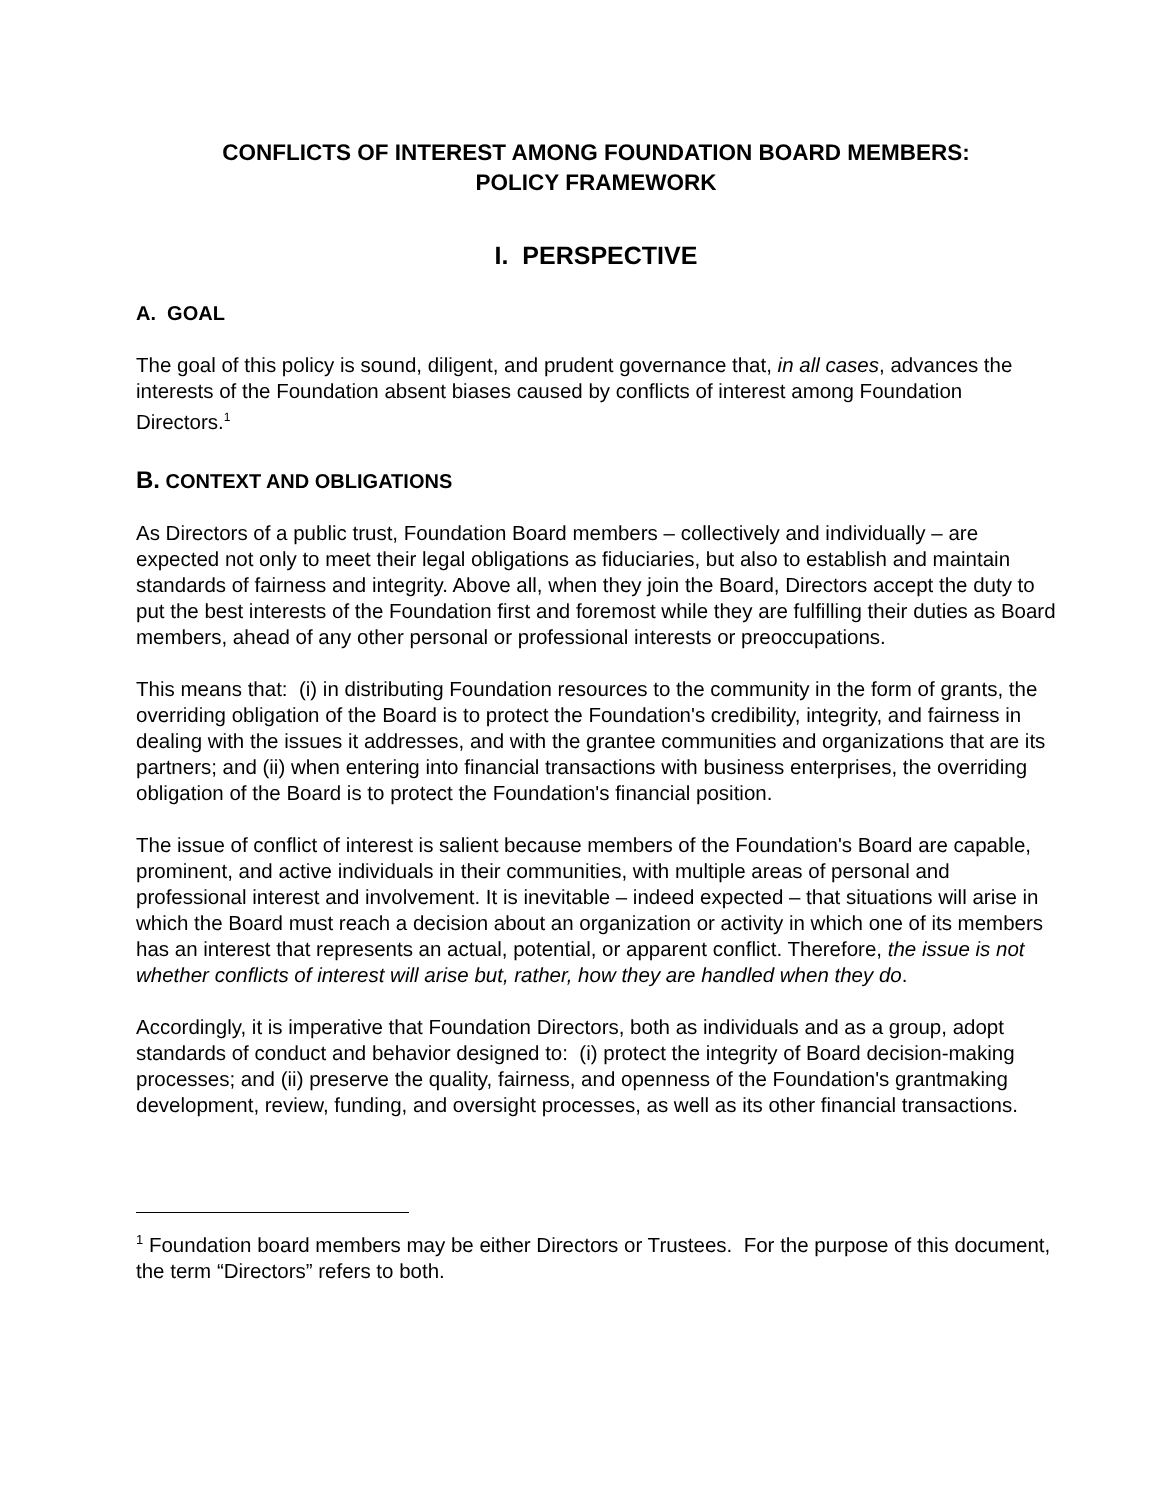CONFLICTS OF INTEREST AMONG FOUNDATION BOARD MEMBERS:
POLICY FRAMEWORK
I. PERSPECTIVE
A. GOAL
The goal of this policy is sound, diligent, and prudent governance that, in all cases, advances the interests of the Foundation absent biases caused by conflicts of interest among Foundation Directors.<sup>1</sup>
B. CONTEXT AND OBLIGATIONS
As Directors of a public trust, Foundation Board members – collectively and individually – are expected not only to meet their legal obligations as fiduciaries, but also to establish and maintain standards of fairness and integrity. Above all, when they join the Board, Directors accept the duty to put the best interests of the Foundation first and foremost while they are fulfilling their duties as Board members, ahead of any other personal or professional interests or preoccupations.
This means that: (i) in distributing Foundation resources to the community in the form of grants, the overriding obligation of the Board is to protect the Foundation's credibility, integrity, and fairness in dealing with the issues it addresses, and with the grantee communities and organizations that are its partners; and (ii) when entering into financial transactions with business enterprises, the overriding obligation of the Board is to protect the Foundation's financial position.
The issue of conflict of interest is salient because members of the Foundation's Board are capable, prominent, and active individuals in their communities, with multiple areas of personal and professional interest and involvement. It is inevitable – indeed expected – that situations will arise in which the Board must reach a decision about an organization or activity in which one of its members has an interest that represents an actual, potential, or apparent conflict. Therefore, the issue is not whether conflicts of interest will arise but, rather, how they are handled when they do.
Accordingly, it is imperative that Foundation Directors, both as individuals and as a group, adopt standards of conduct and behavior designed to: (i) protect the integrity of Board decision-making processes; and (ii) preserve the quality, fairness, and openness of the Foundation's grantmaking development, review, funding, and oversight processes, as well as its other financial transactions.
<sup>1</sup> Foundation board members may be either Directors or Trustees. For the purpose of this document, the term “Directors” refers to both.